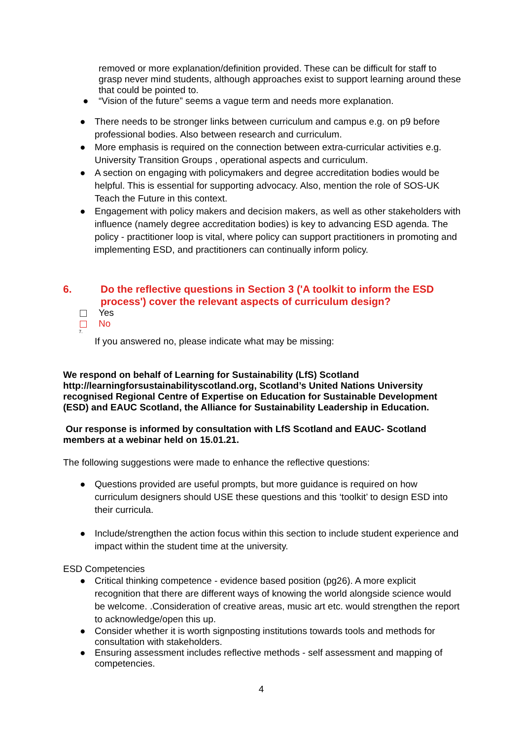removed or more explanation/definition provided. These can be difficult for staff to grasp never mind students, although approaches exist to support learning around these that could be pointed to.
● “Vision of the future” seems a vague term and needs more explanation.
● There needs to be stronger links between curriculum and campus e.g. on p9 before professional bodies. Also between research and curriculum.
● More emphasis is required on the connection between extra-curricular activities e.g. University Transition Groups , operational aspects and curriculum.
● A section on engaging with policymakers and degree accreditation bodies would be helpful. This is essential for supporting advocacy. Also, mention the role of SOS-UK Teach the Future in this context.
● Engagement with policy makers and decision makers, as well as other stakeholders with influence (namely degree accreditation bodies) is key to advancing ESD agenda. The policy - practitioner loop is vital, where policy can support practitioners in promoting and implementing ESD, and practitioners can continually inform policy.
6. Do the reflective questions in Section 3 ('A toolkit to inform the ESD process') cover the relevant aspects of curriculum design?
Yes
No
7.
If you answered no, please indicate what may be missing:
We respond on behalf of Learning for Sustainability (LfS) Scotland http://learningforsustainabilityscotland.org, Scotland’s United Nations University recognised Regional Centre of Expertise on Education for Sustainable Development (ESD) and EAUC Scotland, the Alliance for Sustainability Leadership in Education.
Our response is informed by consultation with LfS Scotland and EAUC- Scotland members at a webinar held on 15.01.21.
The following suggestions were made to enhance the reflective questions:
● Questions provided are useful prompts, but more guidance is required on how curriculum designers should USE these questions and this ‘toolkit’ to design ESD into their curricula.
● Include/strengthen the action focus within this section to include student experience and impact within the student time at the university.
ESD Competencies
● Critical thinking competence - evidence based position (pg26). A more explicit recognition that there are different ways of knowing the world alongside science would be welcome. .Consideration of creative areas, music art etc. would strengthen the report to acknowledge/open this up.
● Consider whether it is worth signposting institutions towards tools and methods for consultation with stakeholders.
● Ensuring assessment includes reflective methods - self assessment and mapping of competencies.
4